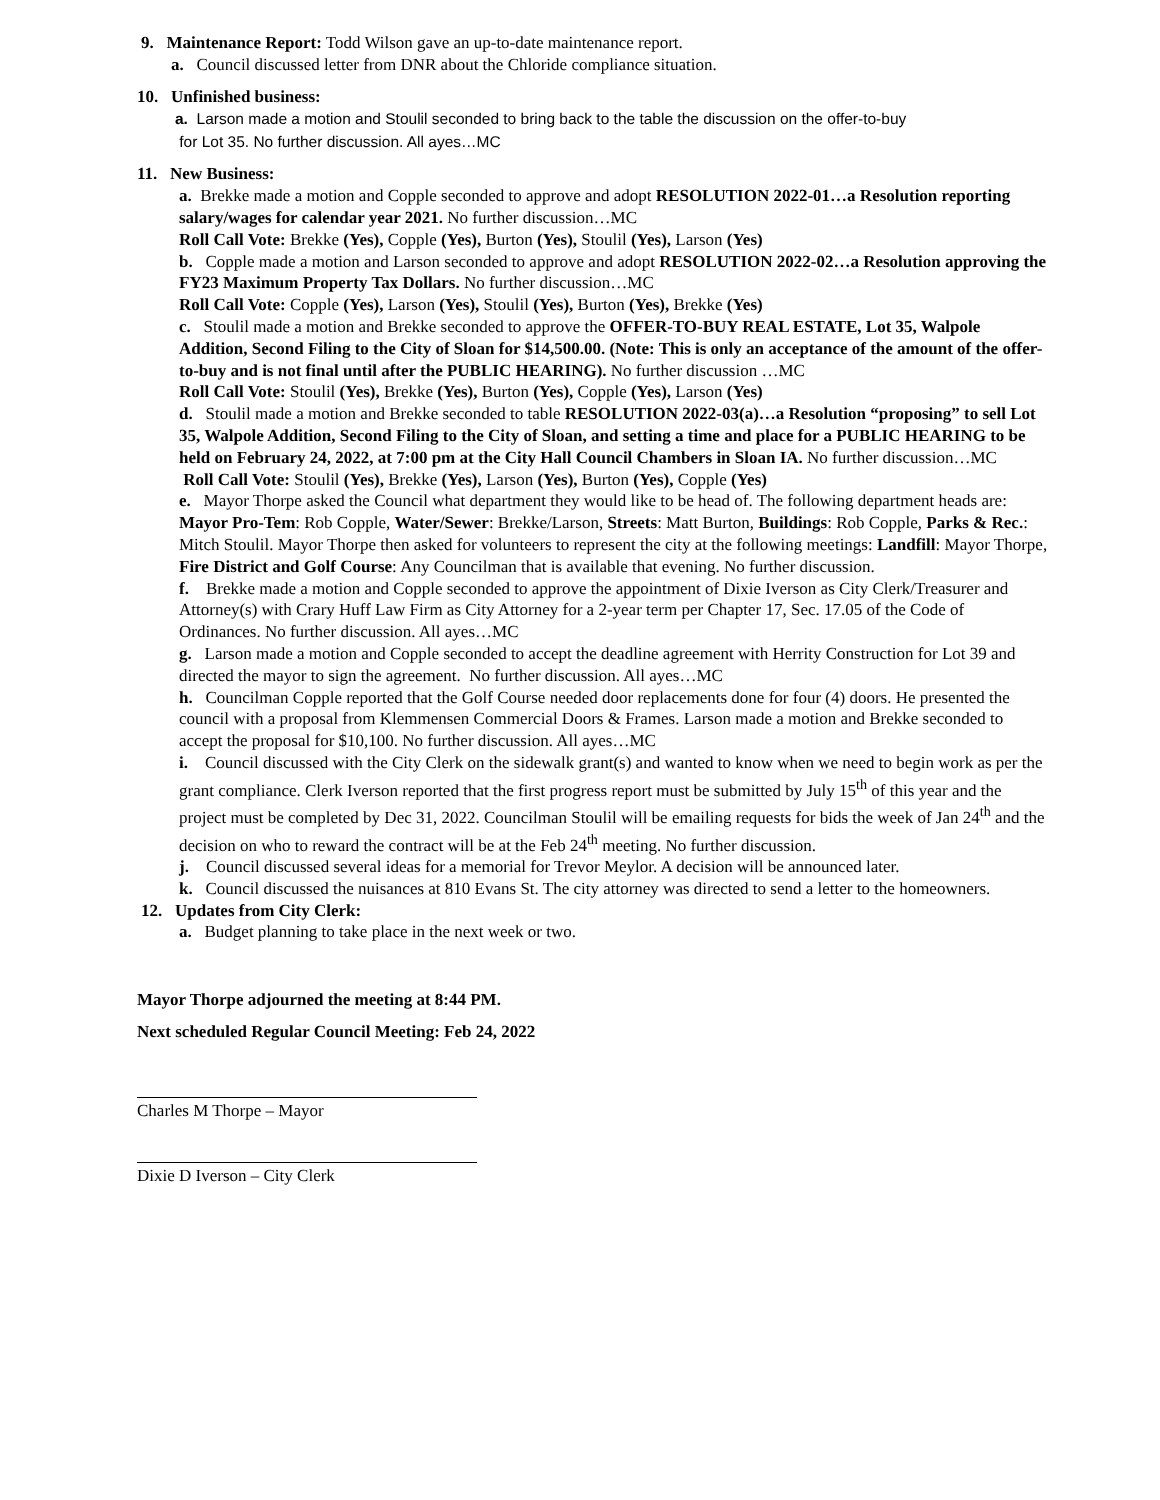9. Maintenance Report: Todd Wilson gave an up-to-date maintenance report.
a. Council discussed letter from DNR about the Chloride compliance situation.
10. Unfinished business:
a. Larson made a motion and Stoulil seconded to bring back to the table the discussion on the offer-to-buy
for Lot 35. No further discussion. All ayes…MC
11. New Business:
a. Brekke made a motion and Copple seconded to approve and adopt RESOLUTION 2022-01…a Resolution reporting salary/wages for calendar year 2021. No further discussion…MC
Roll Call Vote: Brekke (Yes), Copple (Yes), Burton (Yes), Stoulil (Yes), Larson (Yes)
b. Copple made a motion and Larson seconded to approve and adopt RESOLUTION 2022-02…a Resolution approving the FY23 Maximum Property Tax Dollars. No further discussion…MC
Roll Call Vote: Copple (Yes), Larson (Yes), Stoulil (Yes), Burton (Yes), Brekke (Yes)
c. Stoulil made a motion and Brekke seconded to approve the OFFER-TO-BUY REAL ESTATE, Lot 35, Walpole Addition, Second Filing to the City of Sloan for $14,500.00. (Note: This is only an acceptance of the amount of the offer-to-buy and is not final until after the PUBLIC HEARING). No further discussion …MC
Roll Call Vote: Stoulil (Yes), Brekke (Yes), Burton (Yes), Copple (Yes), Larson (Yes)
d. Stoulil made a motion and Brekke seconded to table RESOLUTION 2022-03(a)…a Resolution “proposing” to sell Lot 35, Walpole Addition, Second Filing to the City of Sloan, and setting a time and place for a PUBLIC HEARING to be held on February 24, 2022, at 7:00 pm at the City Hall Council Chambers in Sloan IA. No further discussion…MC
Roll Call Vote: Stoulil (Yes), Brekke (Yes), Larson (Yes), Burton (Yes), Copple (Yes)
e. Mayor Thorpe asked the Council what department they would like to be head of. The following department heads are: Mayor Pro-Tem: Rob Copple, Water/Sewer: Brekke/Larson, Streets: Matt Burton, Buildings: Rob Copple, Parks & Rec.: Mitch Stoulil. Mayor Thorpe then asked for volunteers to represent the city at the following meetings: Landfill: Mayor Thorpe, Fire District and Golf Course: Any Councilman that is available that evening. No further discussion.
f. Brekke made a motion and Copple seconded to approve the appointment of Dixie Iverson as City Clerk/Treasurer and Attorney(s) with Crary Huff Law Firm as City Attorney for a 2-year term per Chapter 17, Sec. 17.05 of the Code of Ordinances. No further discussion. All ayes…MC
g. Larson made a motion and Copple seconded to accept the deadline agreement with Herrity Construction for Lot 39 and directed the mayor to sign the agreement. No further discussion. All ayes…MC
h. Councilman Copple reported that the Golf Course needed door replacements done for four (4) doors. He presented the council with a proposal from Klemmensen Commercial Doors & Frames. Larson made a motion and Brekke seconded to accept the proposal for $10,100. No further discussion. All ayes…MC
i. Council discussed with the City Clerk on the sidewalk grant(s) and wanted to know when we need to begin work as per the grant compliance. Clerk Iverson reported that the first progress report must be submitted by July 15<sup>th</sup> of this year and the project must be completed by Dec 31, 2022. Councilman Stoulil will be emailing requests for bids the week of Jan 24<sup>th</sup> and the decision on who to reward the contract will be at the Feb 24<sup>th</sup> meeting. No further discussion.
j. Council discussed several ideas for a memorial for Trevor Meylor. A decision will be announced later.
k. Council discussed the nuisances at 810 Evans St. The city attorney was directed to send a letter to the homeowners.
12. Updates from City Clerk:
a. Budget planning to take place in the next week or two.
Mayor Thorpe adjourned the meeting at 8:44 PM.
Next scheduled Regular Council Meeting: Feb 24, 2022
Charles M Thorpe – Mayor
Dixie D Iverson – City Clerk